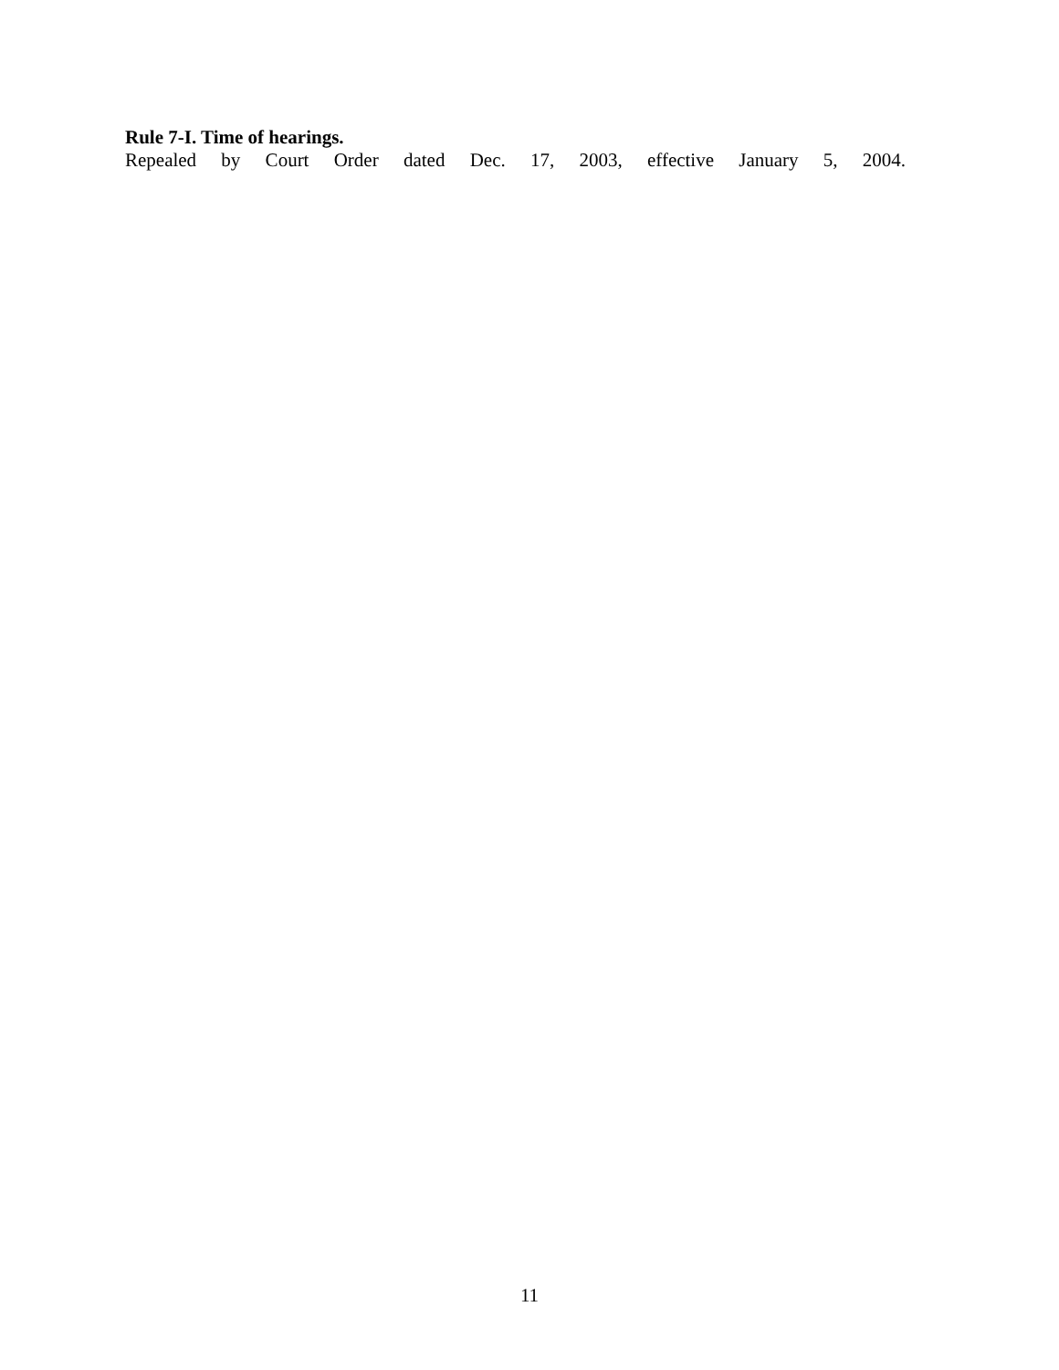Rule 7-I. Time of hearings.
Repealed by Court Order dated Dec. 17, 2003, effective January 5, 2004.
11